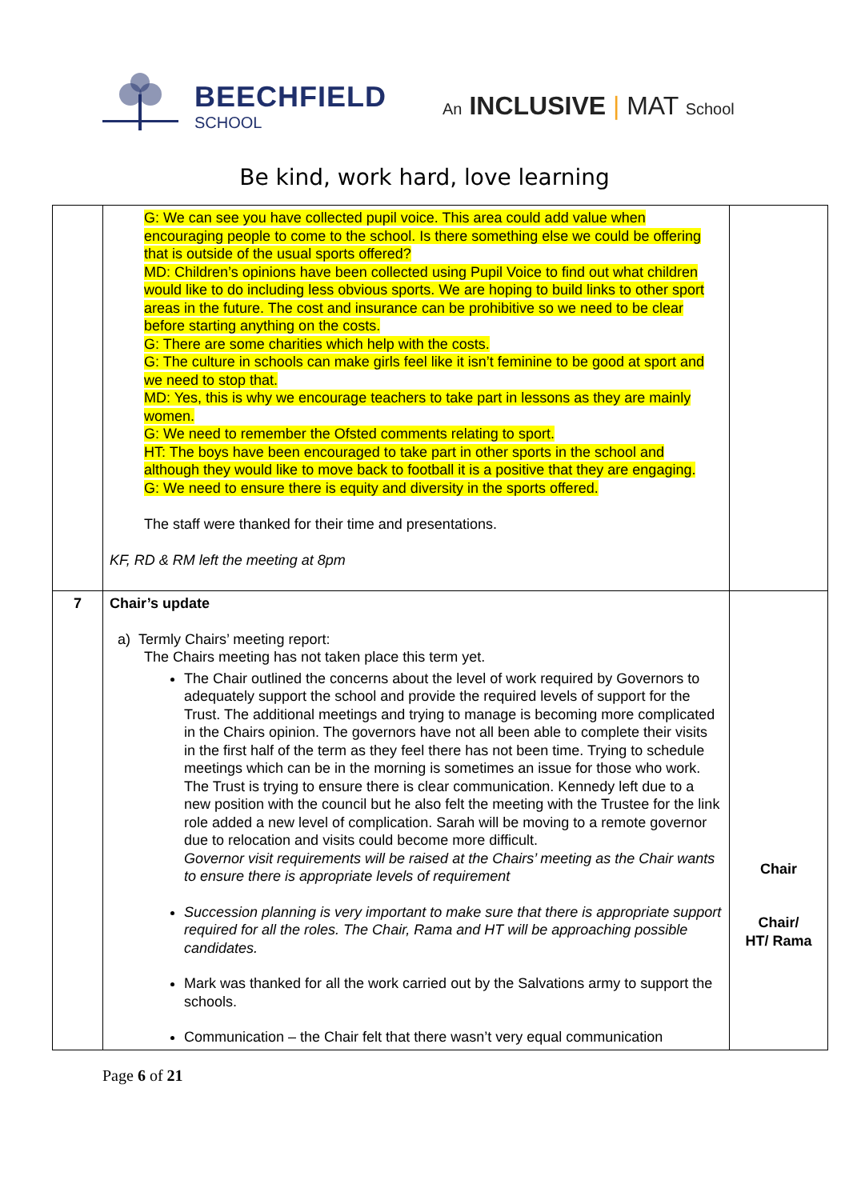BEECHFIELD
SCHOOL
An INCLUSIVE | MAT School
Be kind, work hard, love learning
| | G: We can see you have collected pupil voice. This area could add value when encouraging people to come to the school. Is there something else we could be offering that is outside of the usual sports offered? MD: Children’s opinions have been collected using Pupil Voice to find out what children would like to do including less obvious sports. We are hoping to build links to other sport areas in the future. The cost and insurance can be prohibitive so we need to be clear before starting anything on the costs. G: There are some charities which help with the costs. G: The culture in schools can make girls feel like it isn’t feminine to be good at sport and we need to stop that. MD: Yes, this is why we encourage teachers to take part in lessons as they are mainly women. G: We need to remember the Ofsted comments relating to sport. HT: The boys have been encouraged to take part in other sports in the school and although they would like to move back to football it is a positive that they are engaging. G: We need to ensure there is equity and diversity in the sports offered. The staff were thanked for their time and presentations. KF, RD & RM left the meeting at 8pm | |
| 7 | Chair’s update a) Termly Chairs’ meeting report: The Chairs meeting has not taken place this term yet. The Chair outlined the concerns about the level of work required by Governors to adequately support the school and provide the required levels of support for the Trust. The additional meetings and trying to manage is becoming more complicated in the Chairs opinion. The governors have not all been able to complete their visits in the first half of the term as they feel there has not been time. Trying to schedule meetings which can be in the morning is sometimes an issue for those who work. The Trust is trying to ensure there is clear communication. Kennedy left due to a new position with the council but he also felt the meeting with the Trustee for the link role added a new level of complication. Sarah will be moving to a remote governor due to relocation and visits could become more difficult. Governor visit requirements will be raised at the Chairs’ meeting as the Chair wants to ensure there is appropriate levels of requirement Succession planning is very important to make sure that there is appropriate support required for all the roles. The Chair, Rama and HT will be approaching possible candidates. Mark was thanked for all the work carried out by the Salvations army to support the schools. Communication – the Chair felt that there wasn’t very equal communication | Chair Chair/ HT/ Rama |
Page 6 of 21